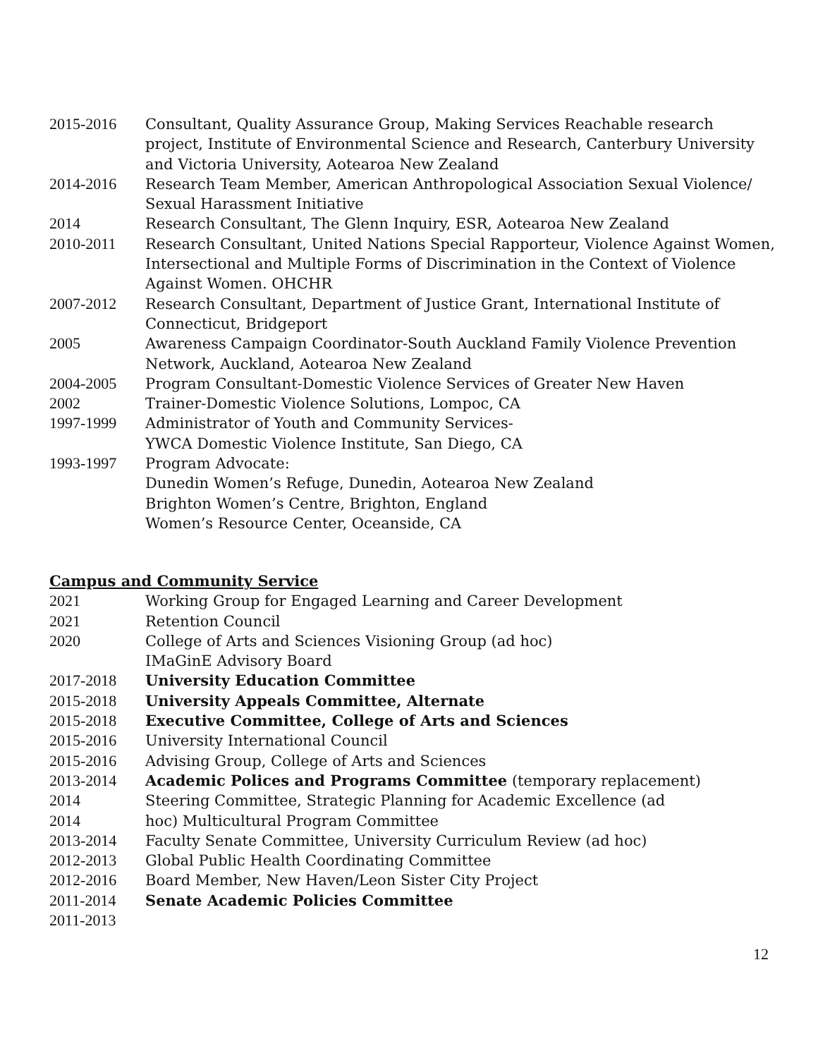2015-2016 Consultant, Quality Assurance Group, Making Services Reachable research project, Institute of Environmental Science and Research, Canterbury University and Victoria University, Aotearoa New Zealand
2014-2016 Research Team Member, American Anthropological Association Sexual Violence/ Sexual Harassment Initiative
2014 Research Consultant, The Glenn Inquiry, ESR, Aotearoa New Zealand
2010-2011 Research Consultant, United Nations Special Rapporteur, Violence Against Women, Intersectional and Multiple Forms of Discrimination in the Context of Violence Against Women. OHCHR
2007-2012 Research Consultant, Department of Justice Grant, International Institute of Connecticut, Bridgeport
2005 Awareness Campaign Coordinator-South Auckland Family Violence Prevention Network, Auckland, Aotearoa New Zealand
2004-2005 Program Consultant-Domestic Violence Services of Greater New Haven
2002 Trainer-Domestic Violence Solutions, Lompoc, CA
1997-1999 Administrator of Youth and Community Services-
YWCA Domestic Violence Institute, San Diego, CA
1993-1997 Program Advocate:
Dunedin Women’s Refuge, Dunedin, Aotearoa New Zealand
Brighton Women’s Centre, Brighton, England
Women’s Resource Center, Oceanside, CA
Campus and Community Service
2021 Working Group for Engaged Learning and Career Development
2021 Retention Council
2020 College of Arts and Sciences Visioning Group (ad hoc)
IMaGinE Advisory Board
2017-2018 University Education Committee
2015-2018 University Appeals Committee, Alternate
2015-2018 Executive Committee, College of Arts and Sciences
2015-2016 University International Council
2015-2016 Advising Group, College of Arts and Sciences
2013-2014 Academic Polices and Programs Committee (temporary replacement)
2014 Steering Committee, Strategic Planning for Academic Excellence (ad
2014 hoc) Multicultural Program Committee
2013-2014 Faculty Senate Committee, University Curriculum Review (ad hoc)
2012-2013 Global Public Health Coordinating Committee
2012-2016 Board Member, New Haven/Leon Sister City Project
2011-2014 Senate Academic Policies Committee
2011-2013
12